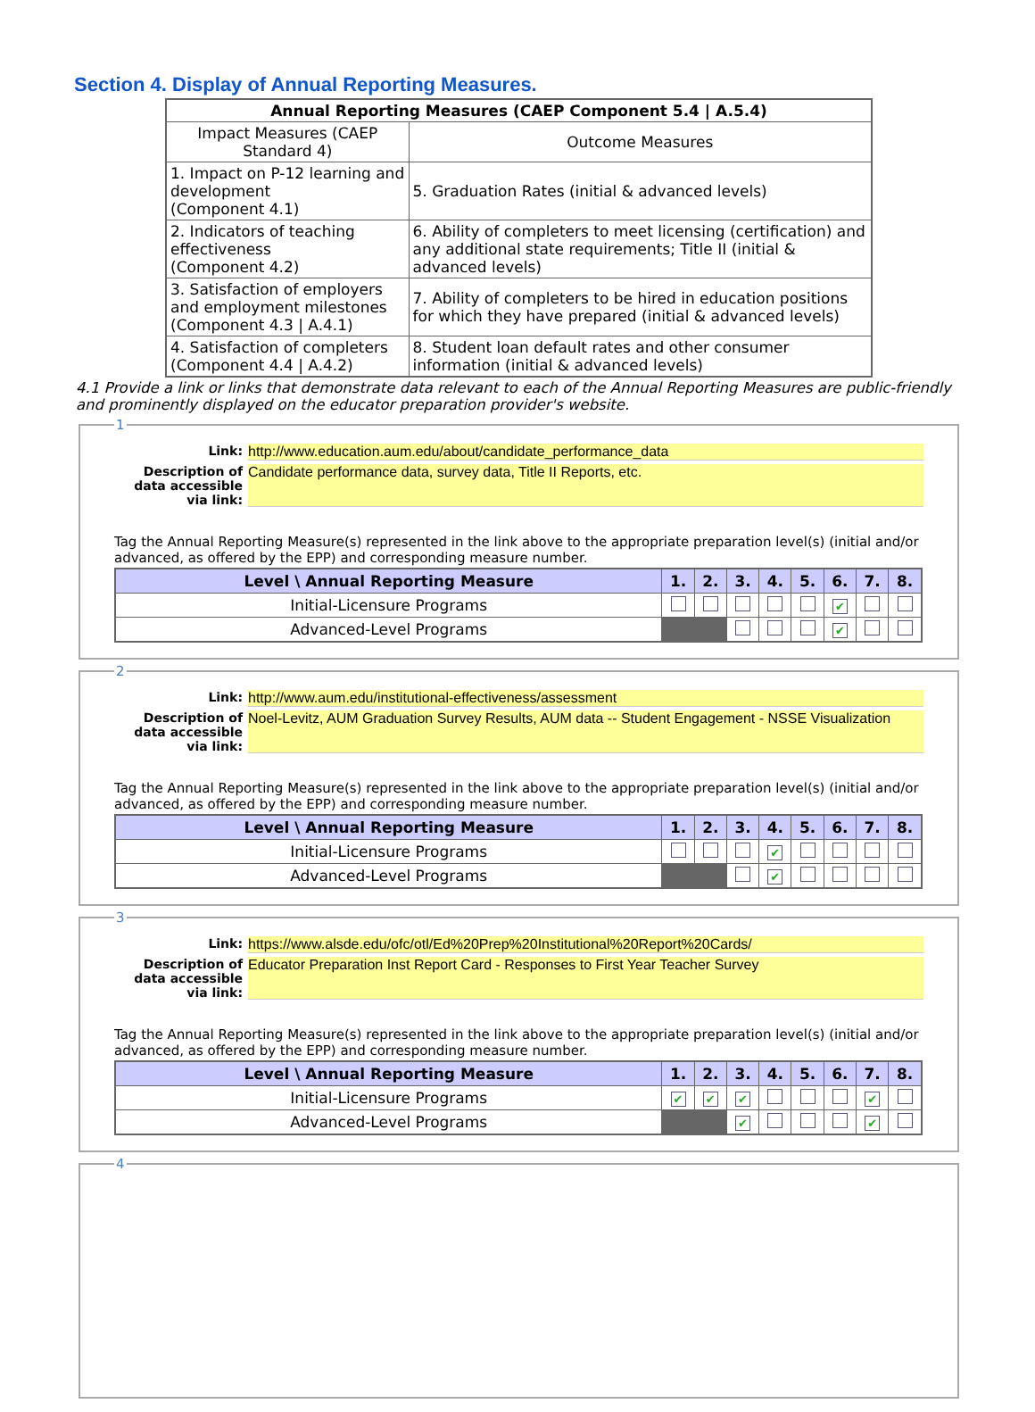Section 4. Display of Annual Reporting Measures.
| Annual Reporting Measures (CAEP Component 5.4 / A.5.4) | |
| --- | --- |
| Impact Measures (CAEP Standard 4) | Outcome Measures |
| 1. Impact on P-12 learning and development (Component 4.1) | 5. Graduation Rates (initial & advanced levels) |
| 2. Indicators of teaching effectiveness (Component 4.2) | 6. Ability of completers to meet licensing (certification) and any additional state requirements; Title II (initial & advanced levels) |
| 3. Satisfaction of employers and employment milestones (Component 4.3 / A.4.1) | 7. Ability of completers to be hired in education positions for which they have prepared (initial & advanced levels) |
| 4. Satisfaction of completers (Component 4.4 / A.4.2) | 8. Student loan default rates and other consumer information (initial & advanced levels) |
4.1 Provide a link or links that demonstrate data relevant to each of the Annual Reporting Measures are public-friendly and prominently displayed on the educator preparation provider's website.
1
Link: http://www.education.aum.edu/about/candidate_performance_data
Description of data accessible via link:
Candidate performance data, survey data, Title II Reports, etc.
Tag the Annual Reporting Measure(s) represented in the link above to the appropriate preparation level(s) (initial and/or advanced, as offered by the EPP) and corresponding measure number.
| Level \ Annual Reporting Measure | 1. | 2. | 3. | 4. | 5. | 6. | 7. | 8. |
| --- | --- | --- | --- | --- | --- | --- | --- | --- |
| Initial-Licensure Programs | | | | | | ✔ | | |
| Advanced-Level Programs | | | | | | ✔ | | |
2
Link: http://www.aum.edu/institutional-effectiveness/assessment
Description of data accessible via link:
Noel-Levitz, AUM Graduation Survey Results, AUM data -- Student Engagement - NSSE Visualization
Tag the Annual Reporting Measure(s) represented in the link above to the appropriate preparation level(s) (initial and/or advanced, as offered by the EPP) and corresponding measure number.
| Level \ Annual Reporting Measure | 1. | 2. | 3. | 4. | 5. | 6. | 7. | 8. |
| --- | --- | --- | --- | --- | --- | --- | --- | --- |
| Initial-Licensure Programs | | | | ✔ | | | | |
| Advanced-Level Programs | | | | ✔ | | | | |
3
Link: https://www.alsde.edu/ofc/otl/Ed%20Prep%20Institutional%20Report%20Cards/
Description of data accessible via link:
Educator Preparation Inst Report Card - Responses to First Year Teacher Survey
Tag the Annual Reporting Measure(s) represented in the link above to the appropriate preparation level(s) (initial and/or advanced, as offered by the EPP) and corresponding measure number.
| Level \ Annual Reporting Measure | 1. | 2. | 3. | 4. | 5. | 6. | 7. | 8. |
| --- | --- | --- | --- | --- | --- | --- | --- | --- |
| Initial-Licensure Programs | ✔ | ✔ | ✔ | | | | ✔ | |
| Advanced-Level Programs | | | ✔ | | | | ✔ | |
4